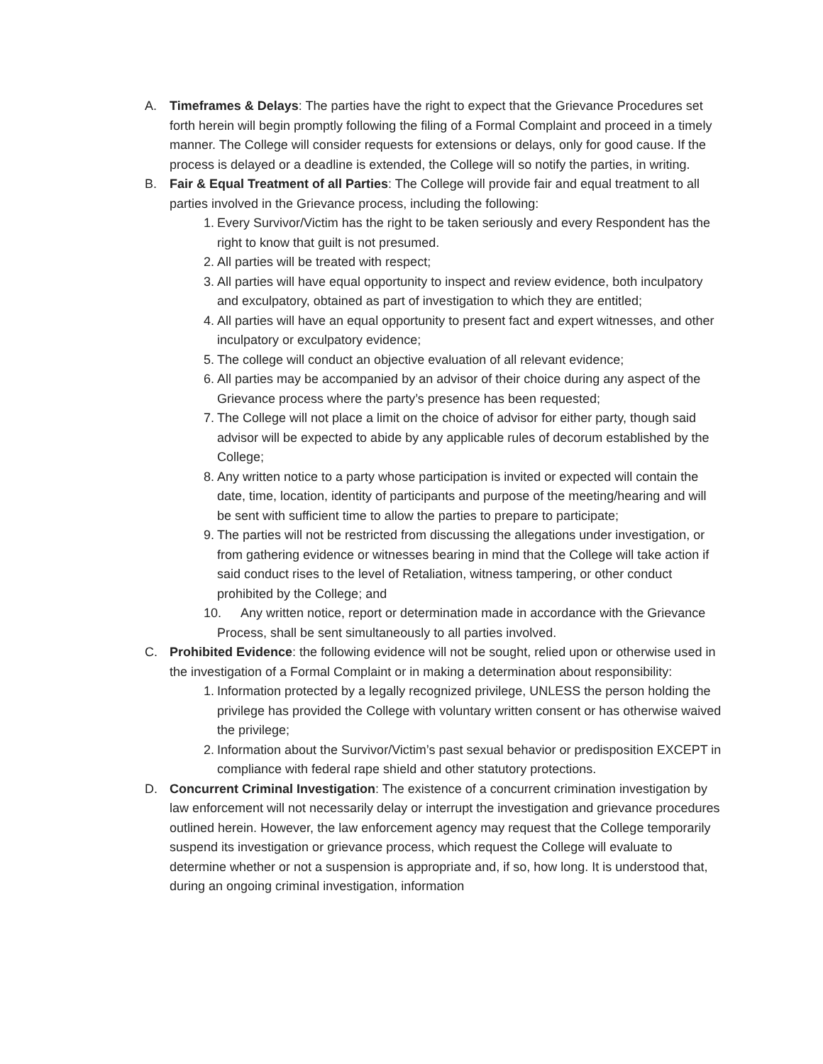A. Timeframes & Delays: The parties have the right to expect that the Grievance Procedures set forth herein will begin promptly following the filing of a Formal Complaint and proceed in a timely manner. The College will consider requests for extensions or delays, only for good cause. If the process is delayed or a deadline is extended, the College will so notify the parties, in writing.
B. Fair & Equal Treatment of all Parties: The College will provide fair and equal treatment to all parties involved in the Grievance process, including the following:
1.
Every Survivor/Victim has the right to be taken seriously and every Respondent has the right to know that guilt is not presumed.
2.
All parties will be treated with respect;
3.
All parties will have equal opportunity to inspect and review evidence, both inculpatory and exculpatory, obtained as part of investigation to which they are entitled;
4.
All parties will have an equal opportunity to present fact and expert witnesses, and other inculpatory or exculpatory evidence;
5.
The college will conduct an objective evaluation of all relevant evidence;
6.
All parties may be accompanied by an advisor of their choice during any aspect of the Grievance process where the party’s presence has been requested;
7.
The College will not place a limit on the choice of advisor for either party, though said advisor will be expected to abide by any applicable rules of decorum established by the College;
8.
Any written notice to a party whose participation is invited or expected will contain the date, time, location, identity of participants and purpose of the meeting/hearing and will be sent with sufficient time to allow the parties to prepare to participate;
9.
The parties will not be restricted from discussing the allegations under investigation, or from gathering evidence or witnesses bearing in mind that the College will take action if said conduct rises to the level of Retaliation, witness tampering, or other conduct prohibited by the College; and
10. Any written notice, report or determination made in accordance with the Grievance Process, shall be sent simultaneously to all parties involved.
C. Prohibited Evidence: the following evidence will not be sought, relied upon or otherwise used in the investigation of a Formal Complaint or in making a determination about responsibility:
1.
Information protected by a legally recognized privilege, UNLESS the person holding the privilege has provided the College with voluntary written consent or has otherwise waived the privilege;
2.
Information about the Survivor/Victim’s past sexual behavior or predisposition EXCEPT in compliance with federal rape shield and other statutory protections.
D. Concurrent Criminal Investigation: The existence of a concurrent crimination investigation by law enforcement will not necessarily delay or interrupt the investigation and grievance procedures outlined herein. However, the law enforcement agency may request that the College temporarily suspend its investigation or grievance process, which request the College will evaluate to determine whether or not a suspension is appropriate and, if so, how long. It is understood that, during an ongoing criminal investigation, information